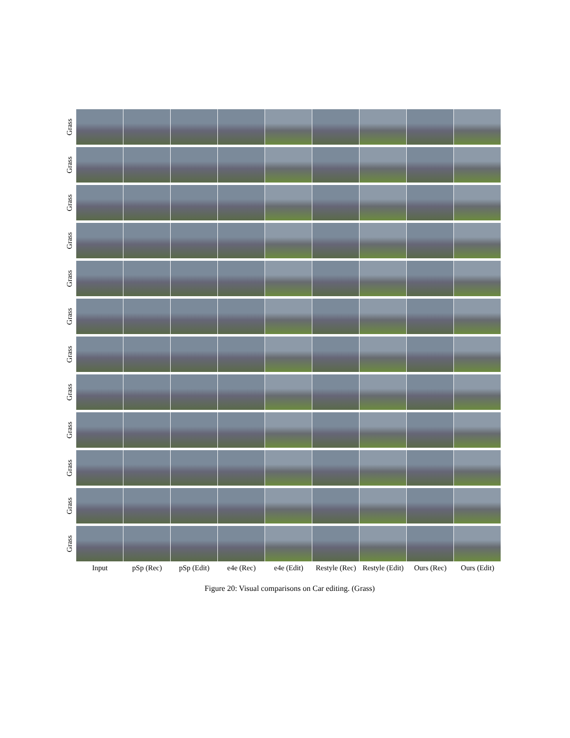Grass
Grass
Grass
Grass
Grass
Grass
Grass
Grass
Grass
Grass
Grass
Grass
Input pSp (Rec) pSp (Edit) e4e (Rec) e4e (Edit) Restyle (Rec)
Restyle (Edit)
Ours (Rec) Ours (Edit)
Figure 20: Visual comparisons on Car editing. (Grass)